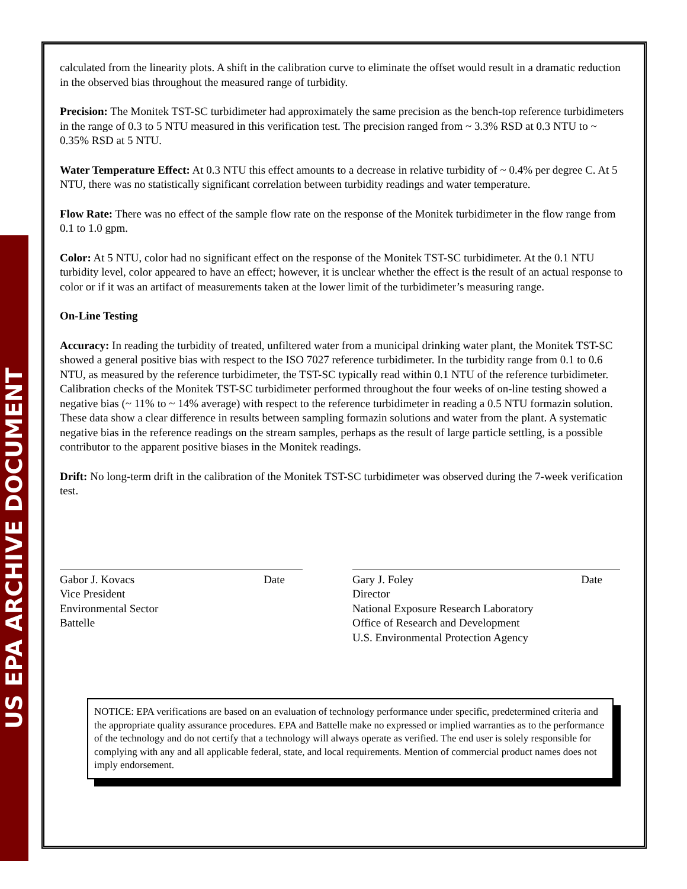US EPA ARCHIVE DOCUMENT
calculated from the linearity plots. A shift in the calibration curve to eliminate the offset would result in a dramatic reduction in the observed bias throughout the measured range of turbidity.
Precision: The Monitek TST-SC turbidimeter had approximately the same precision as the bench-top reference turbidimeters in the range of 0.3 to 5 NTU measured in this verification test. The precision ranged from ~ 3.3% RSD at 0.3 NTU to ~ 0.35% RSD at 5 NTU.
Water Temperature Effect: At 0.3 NTU this effect amounts to a decrease in relative turbidity of ~ 0.4% per degree C. At 5 NTU, there was no statistically significant correlation between turbidity readings and water temperature.
Flow Rate: There was no effect of the sample flow rate on the response of the Monitek turbidimeter in the flow range from 0.1 to 1.0 gpm.
Color: At 5 NTU, color had no significant effect on the response of the Monitek TST-SC turbidimeter. At the 0.1 NTU turbidity level, color appeared to have an effect; however, it is unclear whether the effect is the result of an actual response to color or if it was an artifact of measurements taken at the lower limit of the turbidimeter’s measuring range.
On-Line Testing
Accuracy: In reading the turbidity of treated, unfiltered water from a municipal drinking water plant, the Monitek TST-SC showed a general positive bias with respect to the ISO 7027 reference turbidimeter. In the turbidity range from 0.1 to 0.6 NTU, as measured by the reference turbidimeter, the TST-SC typically read within 0.1 NTU of the reference turbidimeter. Calibration checks of the Monitek TST-SC turbidimeter performed throughout the four weeks of on-line testing showed a negative bias (~ 11% to ~ 14% average) with respect to the reference turbidimeter in reading a 0.5 NTU formazin solution. These data show a clear difference in results between sampling formazin solutions and water from the plant. A systematic negative bias in the reference readings on the stream samples, perhaps as the result of large particle settling, is a possible contributor to the apparent positive biases in the Monitek readings.
Drift: No long-term drift in the calibration of the Monitek TST-SC turbidimeter was observed during the 7-week verification test.
Gabor J. Kovacs Date
Vice President
Environmental Sector
Battelle
Gary J. Foley Date
Director
National Exposure Research Laboratory
Office of Research and Development
U.S. Environmental Protection Agency
NOTICE: EPA verifications are based on an evaluation of technology performance under specific, predetermined criteria and the appropriate quality assurance procedures. EPA and Battelle make no expressed or implied warranties as to the performance of the technology and do not certify that a technology will always operate as verified. The end user is solely responsible for complying with any and all applicable federal, state, and local requirements. Mention of commercial product names does not imply endorsement.